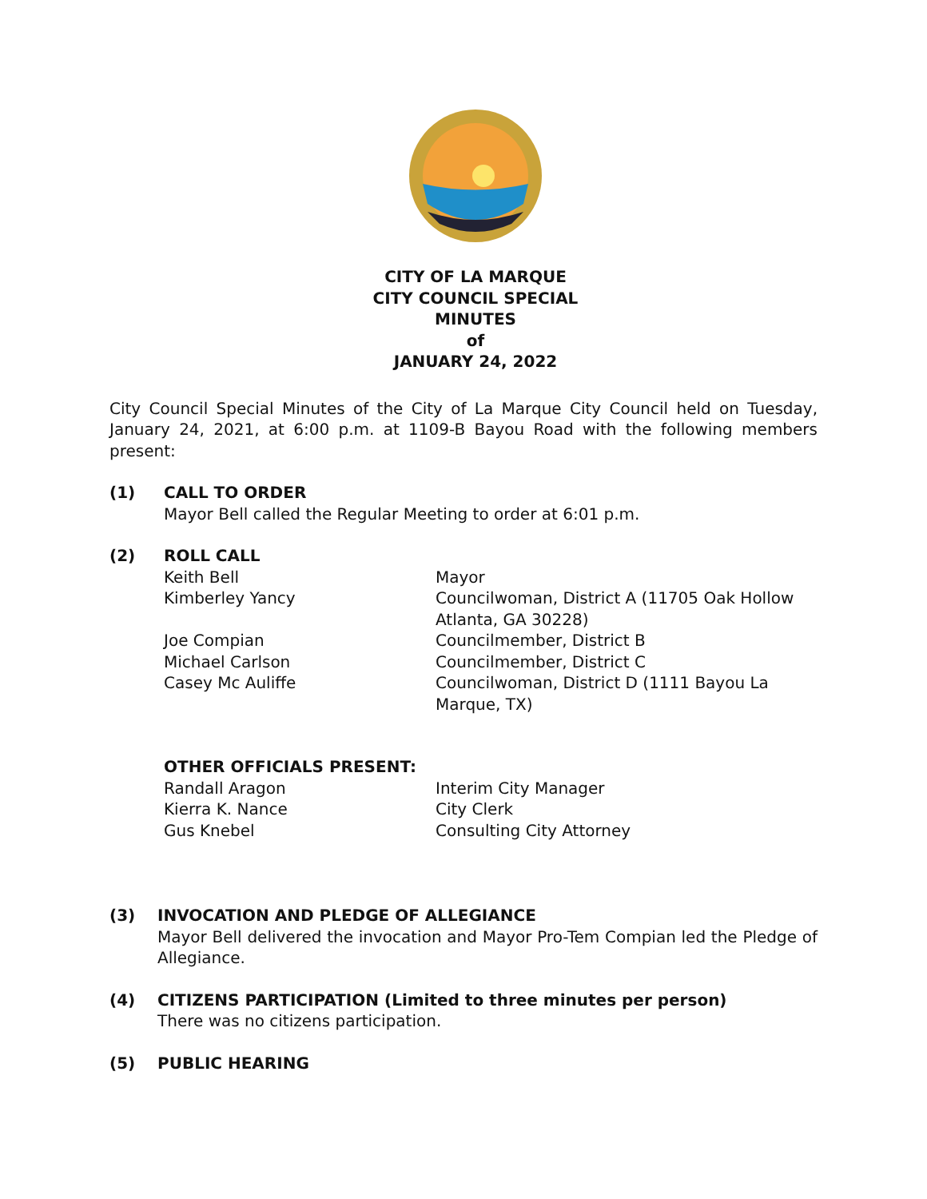CITY OF LA MARQUE
CITY COUNCIL SPECIAL
MINUTES
of
JANUARY 24, 2022
City Council Special Minutes of the City of La Marque City Council held on Tuesday, January 24, 2021, at 6:00 p.m. at 1109-B Bayou Road with the following members present:
(1) CALL TO ORDER
Mayor Bell called the Regular Meeting to order at 6:01 p.m.
(2) ROLL CALL
Keith Bell Mayor
Kimberley Yancy Councilwoman, District A (11705 Oak Hollow Atlanta, GA 30228)
Joe Compian Councilmember, District B
Michael Carlson Councilmember, District C
Casey Mc Auliffe Councilwoman, District D (1111 Bayou La Marque, TX)
OTHER OFFICIALS PRESENT:
Randall Aragon Interim City Manager
Kierra K. Nance City Clerk
Gus Knebel Consulting City Attorney
(3) INVOCATION AND PLEDGE OF ALLEGIANCE
Mayor Bell delivered the invocation and Mayor Pro-Tem Compian led the Pledge of Allegiance.
(4) CITIZENS PARTICIPATION (Limited to three minutes per person)
There was no citizens participation.
(5) PUBLIC HEARING